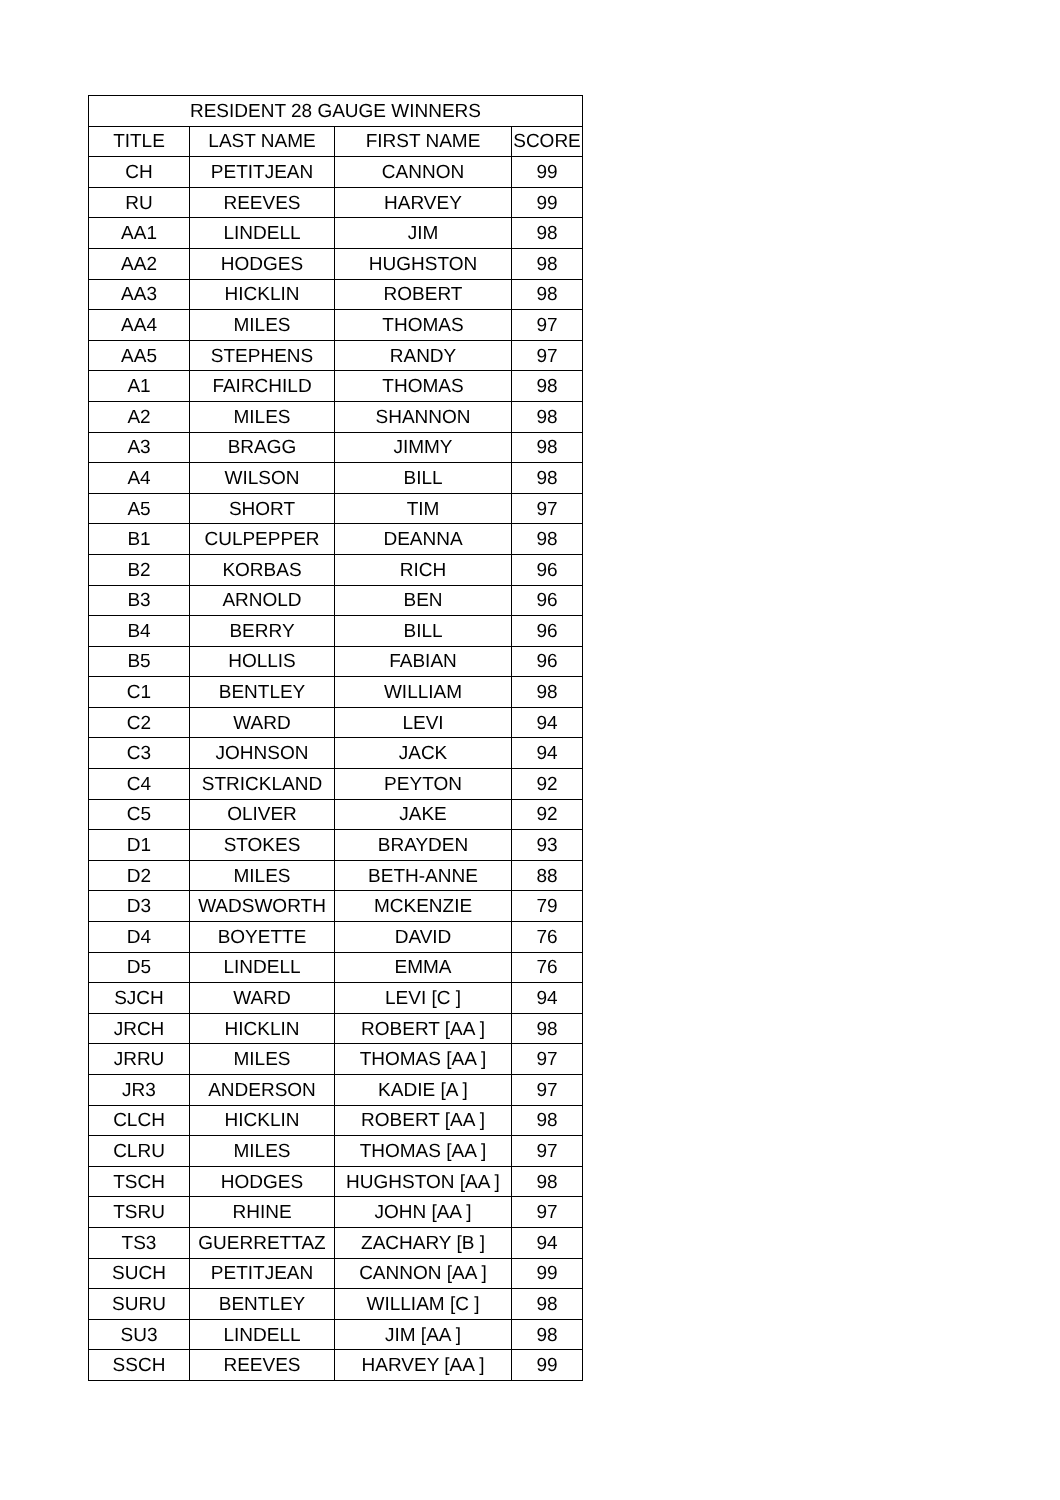| RESIDENT 28 GAUGE WINNERS | | | |
| --- | --- | --- | --- |
| TITLE | LAST NAME | FIRST NAME | SCORE |
| CH | PETITJEAN | CANNON | 99 |
| RU | REEVES | HARVEY | 99 |
| AA1 | LINDELL | JIM | 98 |
| AA2 | HODGES | HUGHSTON | 98 |
| AA3 | HICKLIN | ROBERT | 98 |
| AA4 | MILES | THOMAS | 97 |
| AA5 | STEPHENS | RANDY | 97 |
| A1 | FAIRCHILD | THOMAS | 98 |
| A2 | MILES | SHANNON | 98 |
| A3 | BRAGG | JIMMY | 98 |
| A4 | WILSON | BILL | 98 |
| A5 | SHORT | TIM | 97 |
| B1 | CULPEPPER | DEANNA | 98 |
| B2 | KORBAS | RICH | 96 |
| B3 | ARNOLD | BEN | 96 |
| B4 | BERRY | BILL | 96 |
| B5 | HOLLIS | FABIAN | 96 |
| C1 | BENTLEY | WILLIAM | 98 |
| C2 | WARD | LEVI | 94 |
| C3 | JOHNSON | JACK | 94 |
| C4 | STRICKLAND | PEYTON | 92 |
| C5 | OLIVER | JAKE | 92 |
| D1 | STOKES | BRAYDEN | 93 |
| D2 | MILES | BETH-ANNE | 88 |
| D3 | WADSWORTH | MCKENZIE | 79 |
| D4 | BOYETTE | DAVID | 76 |
| D5 | LINDELL | EMMA | 76 |
| SJCH | WARD | LEVI [C ] | 94 |
| JRCH | HICKLIN | ROBERT [AA ] | 98 |
| JRRU | MILES | THOMAS [AA ] | 97 |
| JR3 | ANDERSON | KADIE [A ] | 97 |
| CLCH | HICKLIN | ROBERT [AA ] | 98 |
| CLRU | MILES | THOMAS [AA ] | 97 |
| TSCH | HODGES | HUGHSTON [AA ] | 98 |
| TSRU | RHINE | JOHN [AA ] | 97 |
| TS3 | GUERRETTAZ | ZACHARY [B ] | 94 |
| SUCH | PETITJEAN | CANNON [AA ] | 99 |
| SURU | BENTLEY | WILLIAM [C ] | 98 |
| SU3 | LINDELL | JIM [AA ] | 98 |
| SSCH | REEVES | HARVEY [AA ] | 99 |